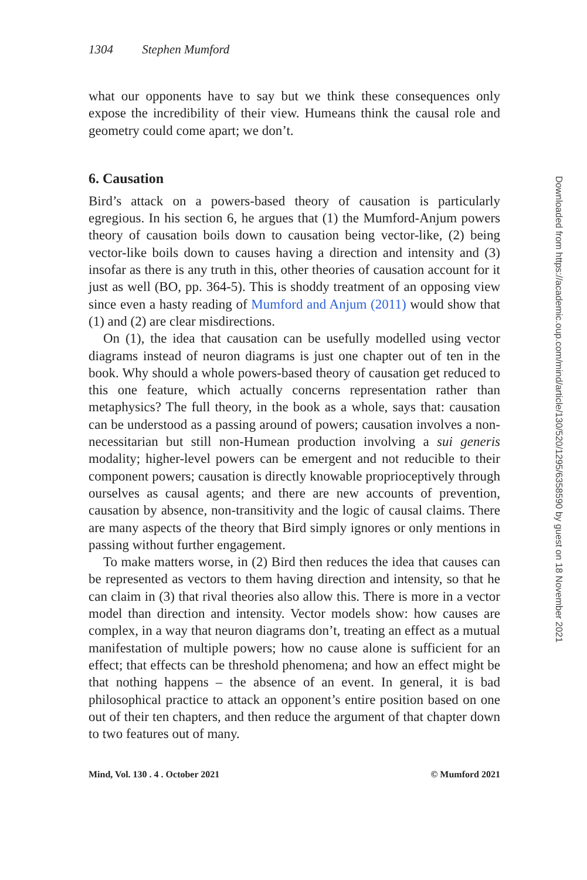1304 Stephen Mumford
what our opponents have to say but we think these consequences only expose the incredibility of their view. Humeans think the causal role and geometry could come apart; we don’t.
6. Causation
Bird’s attack on a powers-based theory of causation is particularly egregious. In his section 6, he argues that (1) the Mumford-Anjum powers theory of causation boils down to causation being vector-like, (2) being vector-like boils down to causes having a direction and intensity and (3) insofar as there is any truth in this, other theories of causation account for it just as well (BO, pp. 364-5). This is shoddy treatment of an opposing view since even a hasty reading of Mumford and Anjum (2011) would show that (1) and (2) are clear misdirections.
On (1), the idea that causation can be usefully modelled using vector diagrams instead of neuron diagrams is just one chapter out of ten in the book. Why should a whole powers-based theory of causation get reduced to this one feature, which actually concerns representation rather than metaphysics? The full theory, in the book as a whole, says that: causation can be understood as a passing around of powers; causation involves a non-necessitarian but still non-Humean production involving a sui generis modality; higher-level powers can be emergent and not reducible to their component powers; causation is directly knowable proprioceptively through ourselves as causal agents; and there are new accounts of prevention, causation by absence, non-transitivity and the logic of causal claims. There are many aspects of the theory that Bird simply ignores or only mentions in passing without further engagement.
To make matters worse, in (2) Bird then reduces the idea that causes can be represented as vectors to them having direction and intensity, so that he can claim in (3) that rival theories also allow this. There is more in a vector model than direction and intensity. Vector models show: how causes are complex, in a way that neuron diagrams don’t, treating an effect as a mutual manifestation of multiple powers; how no cause alone is sufficient for an effect; that effects can be threshold phenomena; and how an effect might be that nothing happens – the absence of an event. In general, it is bad philosophical practice to attack an opponent’s entire position based on one out of their ten chapters, and then reduce the argument of that chapter down to two features out of many.
Mind, Vol. 130 . 4 . October 2021 © Mumford 2021
Downloaded from https://academic.oup.com/mind/article/130/520/1295/6358590 by guest on 18 November 2021